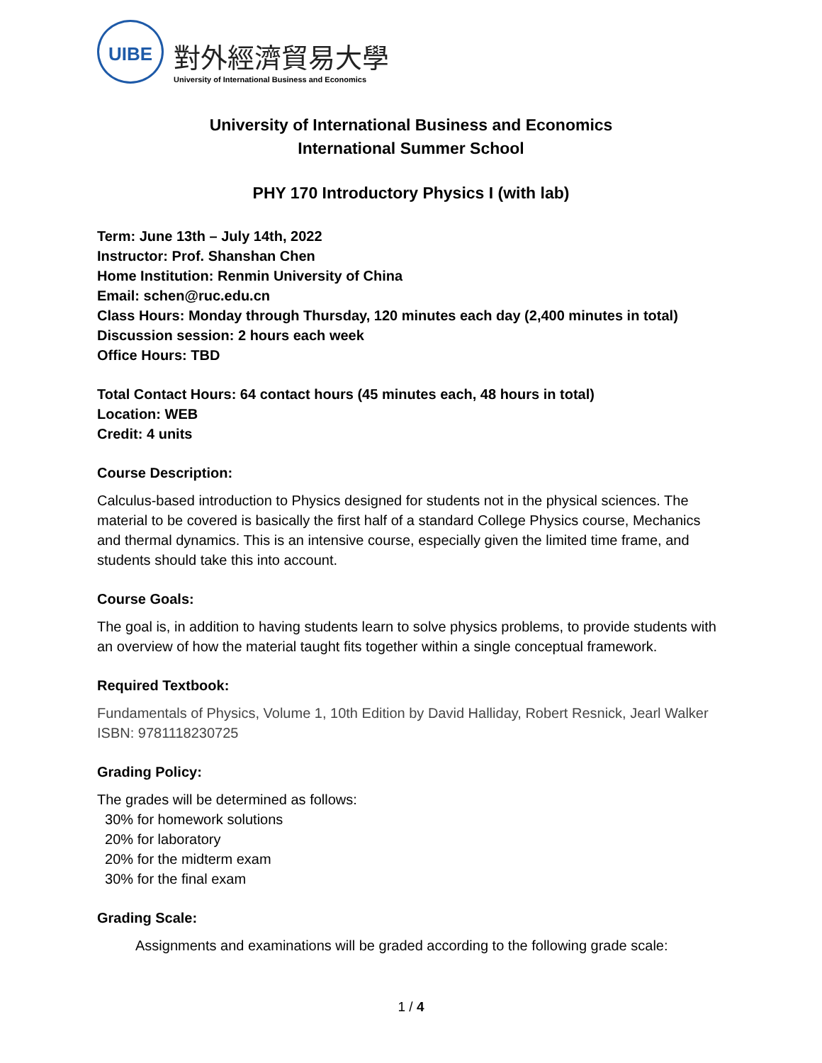UIBE
對外經濟貿易大學
University of International Business and Economics
University of International Business and Economics
International Summer School
PHY 170 Introductory Physics I (with lab)
Term: June 13th – July 14th, 2022
Instructor: Prof. Shanshan Chen
Home Institution: Renmin University of China
Email: schen@ruc.edu.cn
Class Hours: Monday through Thursday, 120 minutes each day (2,400 minutes in total)
Discussion session: 2 hours each week
Office Hours: TBD
Total Contact Hours: 64 contact hours (45 minutes each, 48 hours in total)
Location: WEB
Credit: 4 units
Course Description:
Calculus-based introduction to Physics designed for students not in the physical sciences. The material to be covered is basically the first half of a standard College Physics course, Mechanics and thermal dynamics. This is an intensive course, especially given the limited time frame, and students should take this into account.
Course Goals:
The goal is, in addition to having students learn to solve physics problems, to provide students with an overview of how the material taught fits together within a single conceptual framework.
Required Textbook:
Fundamentals of Physics, Volume 1, 10th Edition by David Halliday, Robert Resnick, Jearl Walker
ISBN: 9781118230725
Grading Policy:
The grades will be determined as follows:
30% for homework solutions
20% for laboratory
20% for the midterm exam
30% for the final exam
Grading Scale:
Assignments and examinations will be graded according to the following grade scale:
1 / 4